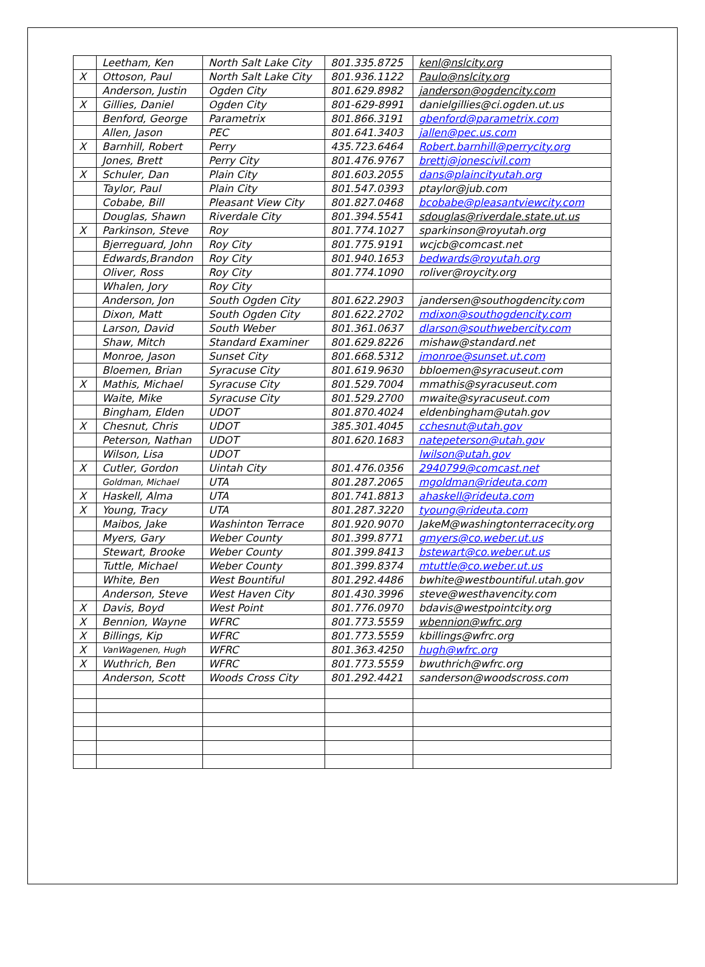| | Leetham, Ken | North Salt Lake City | 801.335.8725 | kenl@nslcity.org |
| X | Ottoson, Paul | North Salt Lake City | 801.936.1122 | Paulo@nslcity.org |
| | Anderson, Justin | Ogden City | 801.629.8982 | janderson@ogdencity.com |
| X | Gillies, Daniel | Ogden City | 801-629-8991 | danielgillies@ci.ogden.ut.us |
| | Benford, George | Parametrix | 801.866.3191 | gbenford@parametrix.com |
| | Allen, Jason | PEC | 801.641.3403 | jallen@pec.us.com |
| X | Barnhill, Robert | Perry | 435.723.6464 | Robert.barnhill@perrycity.org |
| | Jones, Brett | Perry City | 801.476.9767 | brettj@jonescivil.com |
| X | Schuler, Dan | Plain City | 801.603.2055 | dans@plaincityutah.org |
| | Taylor, Paul | Plain City | 801.547.0393 | ptaylor@jub.com |
| | Cobabe, Bill | Pleasant View City | 801.827.0468 | bcobabe@pleasantviewcity.com |
| | Douglas, Shawn | Riverdale City | 801.394.5541 | sdouglas@riverdale.state.ut.us |
| X | Parkinson, Steve | Roy | 801.774.1027 | sparkinson@royutah.org |
| | Bjerreguard, John | Roy City | 801.775.9191 | wcjcb@comcast.net |
| | Edwards,Brandon | Roy City | 801.940.1653 | bedwards@royutah.org |
| | Oliver, Ross | Roy City | 801.774.1090 | roliver@roycity.org |
| | Whalen, Jory | Roy City | | |
| | Anderson, Jon | South Ogden City | 801.622.2903 | jandersen@southogdencity.com |
| | Dixon, Matt | South Ogden City | 801.622.2702 | mdixon@southogdencity.com |
| | Larson, David | South Weber | 801.361.0637 | dlarson@southwebercity.com |
| | Shaw, Mitch | Standard Examiner | 801.629.8226 | mishaw@standard.net |
| | Monroe, Jason | Sunset City | 801.668.5312 | jmonroe@sunset.ut.com |
| | Bloemen, Brian | Syracuse City | 801.619.9630 | bbloemen@syracuseut.com |
| X | Mathis, Michael | Syracuse City | 801.529.7004 | mmathis@syracuseut.com |
| | Waite, Mike | Syracuse City | 801.529.2700 | mwaite@syracuseut.com |
| | Bingham, Elden | UDOT | 801.870.4024 | eldenbingham@utah.gov |
| X | Chesnut, Chris | UDOT | 385.301.4045 | cchesnut@utah.gov |
| | Peterson, Nathan | UDOT | 801.620.1683 | natepeterson@utah.gov |
| | Wilson, Lisa | UDOT | | lwilson@utah.gov |
| X | Cutler, Gordon | Uintah City | 801.476.0356 | 2940799@comcast.net |
| | Goldman, Michael | UTA | 801.287.2065 | mgoldman@rideuta.com |
| X | Haskell, Alma | UTA | 801.741.8813 | ahaskell@rideuta.com |
| X | Young, Tracy | UTA | 801.287.3220 | tyoung@rideuta.com |
| | Maibos, Jake | Washinton Terrace | 801.920.9070 | JakeM@washingtonterracecity.org |
| | Myers, Gary | Weber County | 801.399.8771 | gmyers@co.weber.ut.us |
| | Stewart, Brooke | Weber County | 801.399.8413 | bstewart@co.weber.ut.us |
| | Tuttle, Michael | Weber County | 801.399.8374 | mtuttle@co.weber.ut.us |
| | White, Ben | West Bountiful | 801.292.4486 | bwhite@westbountiful.utah.gov |
| | Anderson, Steve | West Haven City | 801.430.3996 | steve@westhavencity.com |
| X | Davis, Boyd | West Point | 801.776.0970 | bdavis@westpointcity.org |
| X | Bennion, Wayne | WFRC | 801.773.5559 | wbennion@wfrc.org |
| X | Billings, Kip | WFRC | 801.773.5559 | kbillings@wfrc.org |
| X | VanWagenen, Hugh | WFRC | 801.363.4250 | hugh@wfrc.org |
| X | Wuthrich, Ben | WFRC | 801.773.5559 | bwuthrich@wfrc.org |
| | Anderson, Scott | Woods Cross City | 801.292.4421 | sanderson@woodscross.com |